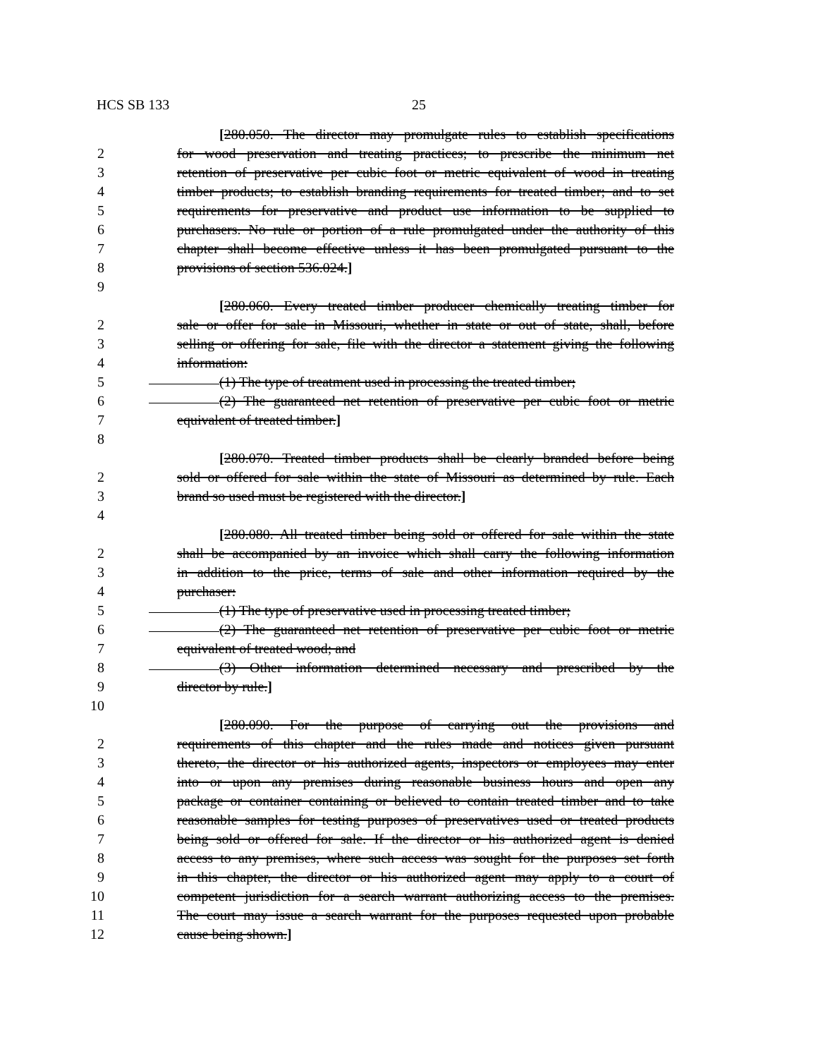HCS SB 133 25
[280.050. The director may promulgate rules to establish specifications
2 for wood preservation and treating practices; to prescribe the minimum net
3 retention of preservative per cubic foot or metric equivalent of wood in treating
4 timber products; to establish branding requirements for treated timber; and to set
5 requirements for preservative and product use information to be supplied to
6 purchasers. No rule or portion of a rule promulgated under the authority of this
7 chapter shall become effective unless it has been promulgated pursuant to the
8 provisions of section 536.024.]
9
[280.060. Every treated timber producer chemically treating timber for
2 sale or offer for sale in Missouri, whether in state or out of state, shall, before
3 selling or offering for sale, file with the director a statement giving the following
4 information:
5 (1) The type of treatment used in processing the treated timber;
6 (2) The guaranteed net retention of preservative per cubic foot or metric
7 equivalent of treated timber.]
8
[280.070. Treated timber products shall be clearly branded before being
2 sold or offered for sale within the state of Missouri as determined by rule. Each
3 brand so used must be registered with the director.]
4
[280.080. All treated timber being sold or offered for sale within the state
2 shall be accompanied by an invoice which shall carry the following information
3 in addition to the price, terms of sale and other information required by the
4 purchaser:
5 (1) The type of preservative used in processing treated timber;
6 (2) The guaranteed net retention of preservative per cubic foot or metric
7 equivalent of treated wood; and
8 (3) Other information determined necessary and prescribed by the
9 director by rule.]
10
[280.090. For the purpose of carrying out the provisions and
2 requirements of this chapter and the rules made and notices given pursuant
3 thereto, the director or his authorized agents, inspectors or employees may enter
4 into or upon any premises during reasonable business hours and open any
5 package or container containing or believed to contain treated timber and to take
6 reasonable samples for testing purposes of preservatives used or treated products
7 being sold or offered for sale. If the director or his authorized agent is denied
8 access to any premises, where such access was sought for the purposes set forth
9 in this chapter, the director or his authorized agent may apply to a court of
10 competent jurisdiction for a search warrant authorizing access to the premises.
11 The court may issue a search warrant for the purposes requested upon probable
12 cause being shown.]